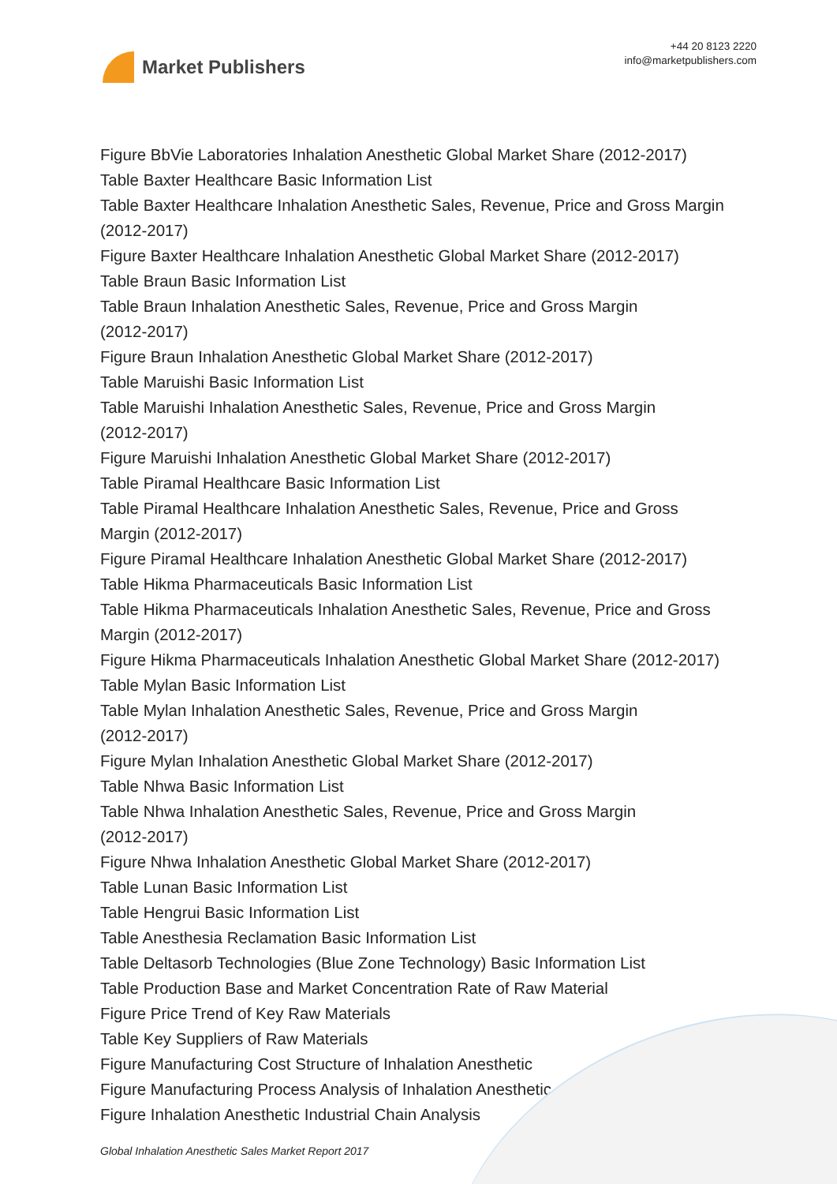Market Publishers
+44 20 8123 2220
info@marketpublishers.com
Figure BbVie Laboratories Inhalation Anesthetic Global Market Share (2012-2017)
Table Baxter Healthcare Basic Information List
Table Baxter Healthcare Inhalation Anesthetic Sales, Revenue, Price and Gross Margin (2012-2017)
Figure Baxter Healthcare Inhalation Anesthetic Global Market Share (2012-2017)
Table Braun Basic Information List
Table Braun Inhalation Anesthetic Sales, Revenue, Price and Gross Margin
(2012-2017)
Figure Braun Inhalation Anesthetic Global Market Share (2012-2017)
Table Maruishi Basic Information List
Table Maruishi Inhalation Anesthetic Sales, Revenue, Price and Gross Margin
(2012-2017)
Figure Maruishi Inhalation Anesthetic Global Market Share (2012-2017)
Table Piramal Healthcare Basic Information List
Table Piramal Healthcare Inhalation Anesthetic Sales, Revenue, Price and Gross
Margin (2012-2017)
Figure Piramal Healthcare Inhalation Anesthetic Global Market Share (2012-2017)
Table Hikma Pharmaceuticals Basic Information List
Table Hikma Pharmaceuticals Inhalation Anesthetic Sales, Revenue, Price and Gross Margin (2012-2017)
Figure Hikma Pharmaceuticals Inhalation Anesthetic Global Market Share (2012-2017)
Table Mylan Basic Information List
Table Mylan Inhalation Anesthetic Sales, Revenue, Price and Gross Margin
(2012-2017)
Figure Mylan Inhalation Anesthetic Global Market Share (2012-2017)
Table Nhwa Basic Information List
Table Nhwa Inhalation Anesthetic Sales, Revenue, Price and Gross Margin
(2012-2017)
Figure Nhwa Inhalation Anesthetic Global Market Share (2012-2017)
Table Lunan Basic Information List
Table Hengrui Basic Information List
Table Anesthesia Reclamation Basic Information List
Table Deltasorb Technologies (Blue Zone Technology) Basic Information List
Table Production Base and Market Concentration Rate of Raw Material
Figure Price Trend of Key Raw Materials
Table Key Suppliers of Raw Materials
Figure Manufacturing Cost Structure of Inhalation Anesthetic
Figure Manufacturing Process Analysis of Inhalation Anesthetic
Figure Inhalation Anesthetic Industrial Chain Analysis
Global Inhalation Anesthetic Sales Market Report 2017